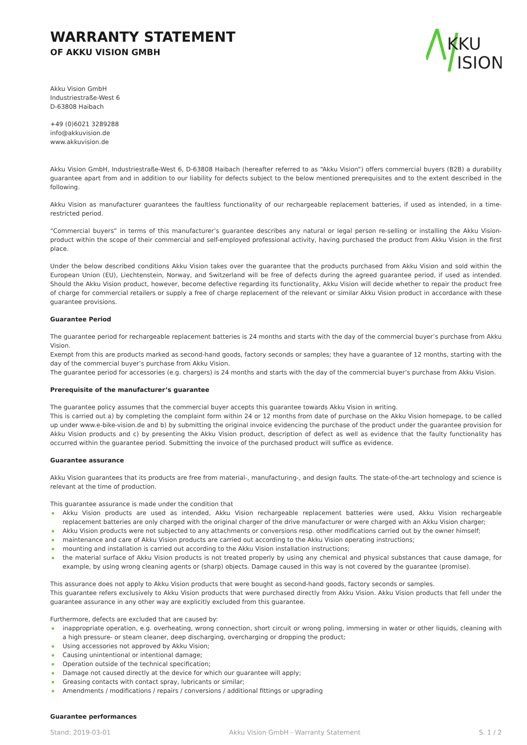WARRANTY STATEMENT
OF AKKU VISION GMBH
KKU
ISION
Akku Vision GmbH
Industriestraße-West 6
D-63808 Haibach
+49 (0)6021 3289288
info@akkuvision.de
www.akkuvision.de
Akku Vision GmbH, Industriestraße-West 6, D-63808 Haibach (hereafter referred to as “Akku Vision“) offers commercial buyers (B2B) a durability guarantee apart from and in addition to our liability for defects subject to the below mentioned prerequisites and to the extent described in the following.
Akku Vision as manufacturer guarantees the faultless functionality of our rechargeable replacement batteries, if used as intended, in a time-restricted period.
“Commercial buyers” in terms of this manufacturer’s guarantee describes any natural or legal person re-selling or installing the Akku Vision-product within the scope of their commercial and self-employed professional activity, having purchased the product from Akku Vision in the first place.
Under the below described conditions Akku Vision takes over the guarantee that the products purchased from Akku Vision and sold within the European Union (EU), Liechtenstein, Norway, and Switzerland will be free of defects during the agreed guarantee period, if used as intended. Should the Akku Vision product, however, become defective regarding its functionality, Akku Vision will decide whether to repair the product free of charge for commercial retailers or supply a free of charge replacement of the relevant or similar Akku Vision product in accordance with these guarantee provisions.
Guarantee Period
The guarantee period for rechargeable replacement batteries is 24 months and starts with the day of the commercial buyer’s purchase from Akku Vision.
Exempt from this are products marked as second-hand goods, factory seconds or samples; they have a guarantee of 12 months, starting with the day of the commercial buyer’s purchase from Akku Vision.
The guarantee period for accessories (e.g. chargers) is 24 months and starts with the day of the commercial buyer’s purchase from Akku Vision.
Prerequisite of the manufacturer’s guarantee
The guarantee policy assumes that the commercial buyer accepts this guarantee towards Akku Vision in writing.
This is carried out a) by completing the complaint form within 24 or 12 months from date of purchase on the Akku Vision homepage, to be called up under www.e-bike-vision.de and b) by submitting the original invoice evidencing the purchase of the product under the guarantee provision for Akku Vision products and c) by presenting the Akku Vision product, description of defect as well as evidence that the faulty functionality has occurred within the guarantee period. Submitting the invoice of the purchased product will suffice as evidence.
Guarantee assurance
Akku Vision guarantees that its products are free from material-, manufacturing-, and design faults. The state-of-the-art technology and science is relevant at the time of production.
This guarantee assurance is made under the condition that
Akku Vision products are used as intended, Akku Vision rechargeable replacement batteries were used, Akku Vision rechargeable replacement batteries are only charged with the original charger of the drive manufacturer or were charged with an Akku Vision charger;
Akku Vision products were not subjected to any attachments or conversions resp. other modifications carried out by the owner himself;
maintenance and care of Akku Vision products are carried out according to the Akku Vision operating instructions;
mounting and installation is carried out according to the Akku Vision installation instructions;
the material surface of Akku Vision products is not treated properly by using any chemical and physical substances that cause damage, for example, by using wrong cleaning agents or (sharp) objects. Damage caused in this way is not covered by the guarantee (promise).
This assurance does not apply to Akku Vision products that were bought as second-hand goods, factory seconds or samples.
This guarantee refers exclusively to Akku Vision products that were purchased directly from Akku Vision. Akku Vision products that fell under the guarantee assurance in any other way are explicitly excluded from this guarantee.
Furthermore, defects are excluded that are caused by:
inappropriate operation, e.g. overheating, wrong connection, short circuit or wrong poling, immersing in water or other liquids, cleaning with a high pressure- or steam cleaner, deep discharging, overcharging or dropping the product;
Using accessories not approved by Akku Vision;
Causing unintentional or intentional damage;
Operation outside of the technical specification;
Damage not caused directly at the device for which our guarantee will apply;
Greasing contacts with contact spray, lubricants or similar;
Amendments / modifications / repairs / conversions / additional fittings or upgrading
Guarantee performances
Stand: 2019-03-01 Akku Vision GmbH - Warranty Statement S. 1 / 2